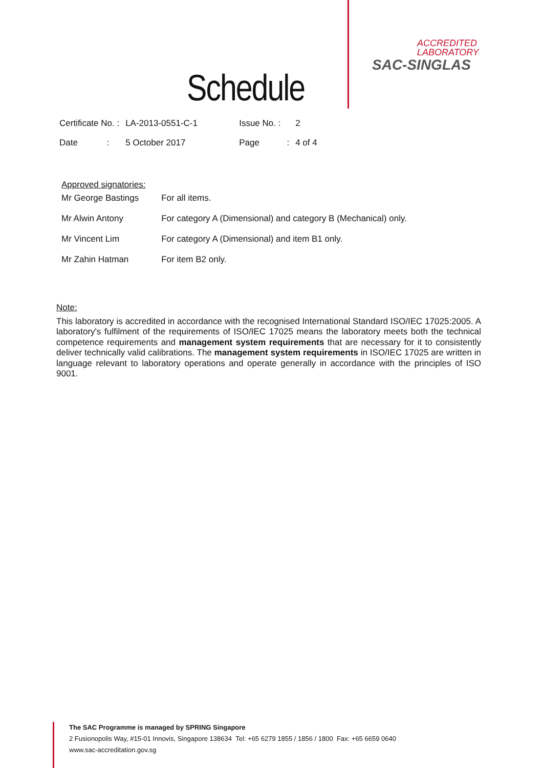Schedule
ACCREDITED
LABORATORY
SAC-SINGLAS
| Certificate No. : | LA-2013-0551-C-1 | Issue No. : | | 2 |
| Date : | 5 October 2017 | Page | : | 4 of 4 |
Approved signatories:
| Mr George Bastings | For all items. |
| Mr Alwin Antony | For category A (Dimensional) and category B (Mechanical) only. |
| Mr Vincent Lim | For category A (Dimensional) and item B1 only. |
| Mr Zahin Hatman | For item B2 only. |
Note:
This laboratory is accredited in accordance with the recognised International Standard ISO/IEC 17025:2005. A laboratory's fulfilment of the requirements of ISO/IEC 17025 means the laboratory meets both the technical competence requirements and management system requirements that are necessary for it to consistently deliver technically valid calibrations. The management system requirements in ISO/IEC 17025 are written in language relevant to laboratory operations and operate generally in accordance with the principles of ISO 9001.
The SAC Programme is managed by SPRING Singapore
2 Fusionopolis Way, #15-01 Innovis, Singapore 138634 Tel: +65 6279 1855 / 1856 / 1800 Fax: +65 6659 0640
www.sac-accreditation.gov.sg